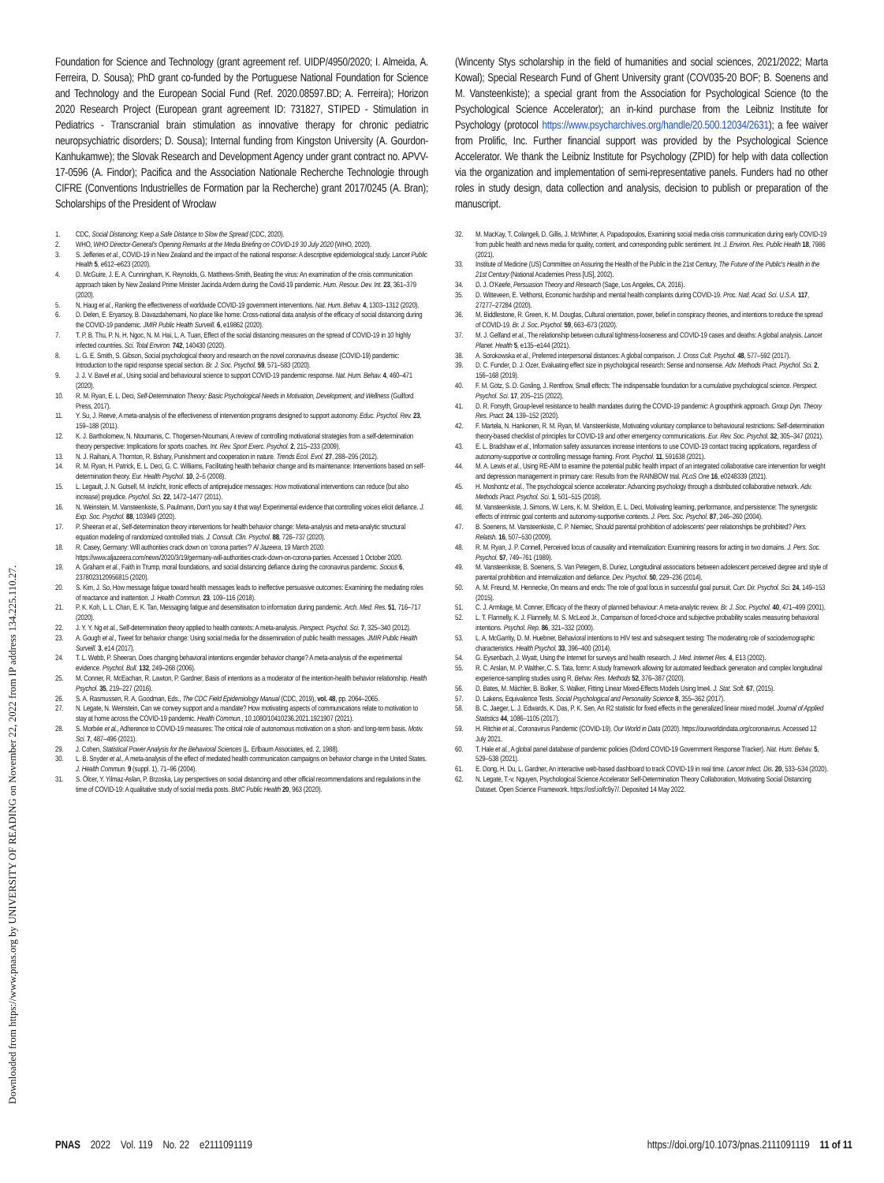Downloaded from https://www.pnas.org by UNIVERSITY OF READING on November 22, 2022 from IP address 134.225.110.27.
Foundation for Science and Technology (grant agreement ref. UIDP/4950/2020; I. Almeida, A. Ferreira, D. Sousa); PhD grant co-funded by the Portuguese National Foundation for Science and Technology and the European Social Fund (Ref. 2020.08597.BD; A. Ferreira); Horizon 2020 Research Project (European grant agreement ID: 731827, STIPED - Stimulation in Pediatrics - Transcranial brain stimulation as innovative therapy for chronic pediatric neuropsychiatric disorders; D. Sousa); Internal funding from Kingston University (A. Gourdon-Kanhukamwe); the Slovak Research and Development Agency under grant contract no. APVV-17-0596 (A. Findor); Pacifica and the Association Nationale Recherche Technologie through CIFRE (Conventions Industrielles de Formation par la Recherche) grant 2017/0245 (A. Bran); Scholarships of the President of Wrocław
1. CDC, Social Distancing; Keep a Safe Distance to Slow the Spread (CDC, 2020).
2. WHO, WHO Director-General's Opening Remarks at the Media Briefing on COVID-19 30 July 2020 (WHO, 2020).
3. S. Jefferies et al., COVID-19 in New Zealand and the impact of the national response: A descriptive epidemiological study. Lancet Public Health 5, e612–e623 (2020).
4. D. McGuire, J. E. A. Cunningham, K. Reynolds, G. Matthews-Smith, Beating the virus: An examination of the crisis communication approach taken by New Zealand Prime Minister Jacinda Ardern during the Covid-19 pandemic. Hum. Resour. Dev. Int. 23, 361–379 (2020).
5. N. Haug et al., Ranking the effectiveness of worldwide COVID-19 government interventions. Nat. Hum. Behav. 4, 1303–1312 (2020).
6. D. Delen, E. Eryarsoy, B. Davazdahemami, No place like home: Cross-national data analysis of the efficacy of social distancing during the COVID-19 pandemic. JMIR Public Health Surveill. 6, e19862 (2020).
7. T. P. B. Thu, P. N. H. Ngoc, N. M. Hai, L. A. Tuan, Effect of the social distancing measures on the spread of COVID-19 in 10 highly infected countries. Sci. Total Environ. 742, 140430 (2020).
8. L. G. E. Smith, S. Gibson, Social psychological theory and research on the novel coronavirus disease (COVID-19) pandemic: Introduction to the rapid response special section. Br. J. Soc. Psychol. 59, 571–583 (2020).
9. J. J. V. Bavel et al., Using social and behavioural science to support COVID-19 pandemic response. Nat. Hum. Behav. 4, 460–471 (2020).
10. R. M. Ryan, E. L. Deci, Self-Determination Theory: Basic Psychological Needs in Motivation, Development, and Wellness (Guilford Press, 2017).
11. Y. Su, J. Reeve, A meta-analysis of the effectiveness of intervention programs designed to support autonomy. Educ. Psychol. Rev. 23, 159–188 (2011).
12. K. J. Bartholomew, N. Ntoumanis, C. Thogersen-Ntoumani, A review of controlling motivational strategies from a self-determination theory perspective: Implications for sports coaches. Int. Rev. Sport Exerc. Psychol. 2, 215–233 (2009).
13. N. J. Raihani, A. Thornton, R. Bshary, Punishment and cooperation in nature. Trends Ecol. Evol. 27, 288–295 (2012).
14. R. M. Ryan, H. Patrick, E. L. Deci, G. C. Williams, Facilitating health behavior change and its maintenance: Interventions based on self-determination theory. Eur. Health Psychol. 10, 2–5 (2008).
15. L. Legault, J. N. Gutsell, M. Inzlicht, Ironic effects of antiprejudice messages: How motivational interventions can reduce (but also increase) prejudice. Psychol. Sci. 22, 1472–1477 (2011).
16. N. Weinstein, M. Vansteenkiste, S. Paulmann, Don't you say it that way! Experimental evidence that controlling voices elicit defiance. J. Exp. Soc. Psychol. 88, 103949 (2020).
17. P. Sheeran et al., Self-determination theory interventions for health behavior change: Meta-analysis and meta-analytic structural equation modeling of randomized controlled trials. J. Consult. Clin. Psychol. 88, 726–737 (2020).
18. R. Casey, Germany: Will authorities crack down on 'corona parties'? Al Jazeera, 19 March 2020. https://www.aljazeera.com/news/2020/3/19/germany-will-authorities-crack-down-on-corona-parties. Accessed 1 October 2020.
19. A. Graham et al., Faith in Trump, moral foundations, and social distancing defiance during the coronavirus pandemic. Socius 6, 2378023120956815 (2020).
20. S. Kim, J. So, How message fatigue toward health messages leads to ineffective persuasive outcomes: Examining the mediating roles of reactance and inattention. J. Health Commun. 23, 109–116 (2018).
21. P. K. Koh, L. L. Chan, E. K. Tan, Messaging fatigue and desensitisation to information during pandemic. Arch. Med. Res. 51, 716–717 (2020).
22. J. Y. Y. Ng et al., Self-determination theory applied to health contexts: A meta-analysis. Perspect. Psychol. Sci. 7, 325–340 (2012).
23. A. Gough et al., Tweet for behavior change: Using social media for the dissemination of public health messages. JMIR Public Health Surveill. 3, e14 (2017).
24. T. L. Webb, P. Sheeran, Does changing behavioral intentions engender behavior change? A meta-analysis of the experimental evidence. Psychol. Bull. 132, 249–268 (2006).
25. M. Conner, R. McEachan, R. Lawton, P. Gardner, Basis of intentions as a moderator of the intention-health behavior relationship. Health Psychol. 35, 219–227 (2016).
26. S. A. Rasmussen, R. A. Goodman, Eds., The CDC Field Epidemiology Manual (CDC, 2019), vol. 48, pp. 2064–2065.
27. N. Legate, N. Weinstein, Can we convey support and a mandate? How motivating aspects of communications relate to motivation to stay at home across the COVID-19 pandemic. Health Commun., 10.1080/10410236.2021.1921907 (2021).
28. S. Morbée et al., Adherence to COVID-19 measures: The critical role of autonomous motivation on a short- and long-term basis. Motiv. Sci. 7, 487–496 (2021).
29. J. Cohen, Statistical Power Analysis for the Behavioral Sciences (L. Erlbaum Associates, ed. 2, 1988).
30. L. B. Snyder et al., A meta-analysis of the effect of mediated health communication campaigns on behavior change in the United States. J. Health Commun. 9 (suppl. 1), 71–96 (2004).
31. S. Ölcer, Y. Yilmaz-Aslan, P. Brzoska, Lay perspectives on social distancing and other official recommendations and regulations in the time of COVID-19: A qualitative study of social media posts. BMC Public Health 20, 963 (2020).
(Wincenty Stys scholarship in the field of humanities and social sciences, 2021/2022; Marta Kowal); Special Research Fund of Ghent University grant (COV035-20 BOF; B. Soenens and M. Vansteenkiste); a special grant from the Association for Psychological Science (to the Psychological Science Accelerator); an in-kind purchase from the Leibniz Institute for Psychology (protocol https://www.psycharchives.org/handle/20.500.12034/2631); a fee waiver from Prolific, Inc. Further financial support was provided by the Psychological Science Accelerator. We thank the Leibniz Institute for Psychology (ZPID) for help with data collection via the organization and implementation of semi-representative panels. Funders had no other roles in study design, data collection and analysis, decision to publish or preparation of the manuscript.
32. M. MacKay, T. Colangeli, D. Gillis, J. McWhirter, A. Papadopoulos, Examining social media crisis communication during early COVID-19 from public health and news media for quality, content, and corresponding public sentiment. Int. J. Environ. Res. Public Health 18, 7986 (2021).
33. Institute of Medicine (US) Committee on Assuring the Health of the Public in the 21st Century, The Future of the Public's Health in the 21st Century (National Academies Press [US], 2002).
34. D. J. O'Keefe, Persuasion Theory and Research (Sage, Los Angeles, CA, 2016).
35. D. Witteveen, E. Velthorst, Economic hardship and mental health complaints during COVID-19. Proc. Natl. Acad. Sci. U.S.A. 117, 27277–27284 (2020).
36. M. Biddlestone, R. Green, K. M. Douglas, Cultural orientation, power, belief in conspiracy theories, and intentions to reduce the spread of COVID-19. Br. J. Soc. Psychol. 59, 663–673 (2020).
37. M. J. Gelfand et al., The relationship between cultural tightness-looseness and COVID-19 cases and deaths: A global analysis. Lancet Planet. Health 5, e135–e144 (2021).
38. A. Sorokowska et al., Preferred interpersonal distances: A global comparison. J. Cross Cult. Psychol. 48, 577–592 (2017).
39. D. C. Funder, D. J. Ozer, Evaluating effect size in psychological research: Sense and nonsense. Adv. Methods Pract. Psychol. Sci. 2, 156–168 (2019).
40. F. M. Götz, S. D. Gosling, J. Rentfrow, Small effects: The indispensable foundation for a cumulative psychological science. Perspect. Psychol. Sci. 17, 205–215 (2022).
41. D. R. Forsyth, Group-level resistance to health mandates during the COVID-19 pandemic: A groupthink approach. Group Dyn. Theory Res. Pract. 24, 139–152 (2020).
42. F. Martela, N. Hankonen, R. M. Ryan, M. Vansteenkiste, Motivating voluntary compliance to behavioural restrictions: Self-determination theory-based checklist of principles for COVID-19 and other emergency communications. Eur. Rev. Soc. Psychol. 32, 305–347 (2021).
43. E. L. Bradshaw et al., Information safety assurances increase intentions to use COVID-19 contact tracing applications, regardless of autonomy-supportive or controlling message framing. Front. Psychol. 11, 591638 (2021).
44. M. A. Lewis et al., Using RE-AIM to examine the potential public health impact of an integrated collaborative care intervention for weight and depression management in primary care: Results from the RAINBOW trial. PLoS One 16, e0248339 (2021).
45. H. Moshontz et al., The psychological science accelerator: Advancing psychology through a distributed collaborative network. Adv. Methods Pract. Psychol. Sci. 1, 501–515 (2018).
46. M. Vansteenkiste, J. Simons, W. Lens, K. M. Sheldon, E. L. Deci, Motivating learning, performance, and persistence: The synergistic effects of intrinsic goal contents and autonomy-supportive contexts. J. Pers. Soc. Psychol. 87, 246–260 (2004).
47. B. Soenens, M. Vansteenkiste, C. P. Niemiec, Should parental prohibition of adolescents' peer relationships be prohibited? Pers. Relatsh. 16, 507–530 (2009).
48. R. M. Ryan, J. P. Connell, Perceived locus of causality and internalization: Examining reasons for acting in two domains. J. Pers. Soc. Psychol. 57, 749–761 (1989).
49. M. Vansteenkiste, B. Soenens, S. Van Petegem, B. Duriez, Longitudinal associations between adolescent perceived degree and style of parental prohibition and internalization and defiance. Dev. Psychol. 50, 229–236 (2014).
50. A. M. Freund, M. Hennecke, On means and ends: The role of goal focus in successful goal pursuit. Curr. Dir. Psychol. Sci. 24, 149–153 (2015).
51. C. J. Armitage, M. Conner, Efficacy of the theory of planned behaviour: A meta-analytic review. Br. J. Soc. Psychol. 40, 471–499 (2001).
52. L. T. Flannelly, K. J. Flannelly, M. S. McLeod Jr., Comparison of forced-choice and subjective probability scales measuring behavioral intentions. Psychol. Rep. 86, 321–332 (2000).
53. L. A. McGarrity, D. M. Huebner, Behavioral intentions to HIV test and subsequent testing: The moderating role of sociodemographic characteristics. Health Psychol. 33, 396–400 (2014).
54. G. Eysenbach, J. Wyatt, Using the Internet for surveys and health research. J. Med. Internet Res. 4, E13 (2002).
55. R. C. Arslan, M. P. Walther, C. S. Tata, formr: A study framework allowing for automated feedback generation and complex longitudinal experience-sampling studies using R. Behav. Res. Methods 52, 376–387 (2020).
56. D. Bates, M. Mächler, B. Bolker, S. Walker, Fitting Linear Mixed-Effects Models Using lme4. J. Stat. Soft. 67, (2015).
57. D. Lakens, Equivalence Tests. Social Psychological and Personality Science 8, 355–362 (2017).
58. B. C. Jaeger, L. J. Edwards, K. Das, P. K. Sen, An R2 statistic for fixed effects in the generalized linear mixed model. Journal of Applied Statistics 44, 1086–1105 (2017).
59. H. Ritchie et al., Coronavirus Pandemic (COVID-19). Our World in Data (2020). https://ourworldindata.org/coronavirus. Accessed 12 July 2021.
60. T. Hale et al., A global panel database of pandemic policies (Oxford COVID-19 Government Response Tracker). Nat. Hum. Behav. 5, 529–538 (2021).
61. E. Dong, H. Du, L. Gardner, An interactive web-based dashboard to track COVID-19 in real time. Lancet Infect. Dis. 20, 533–534 (2020).
62. N. Legate, T.-v. Nguyen, Psychological Science Accelerator Self-Determination Theory Collaboration, Motivating Social Distancing Dataset. Open Science Framework. https://osf.io/fc9y7/. Deposited 14 May 2022.
PNAS 2022 Vol. 119 No. 22 e2111091119
https://doi.org/10.1073/pnas.2111091119 11 of 11